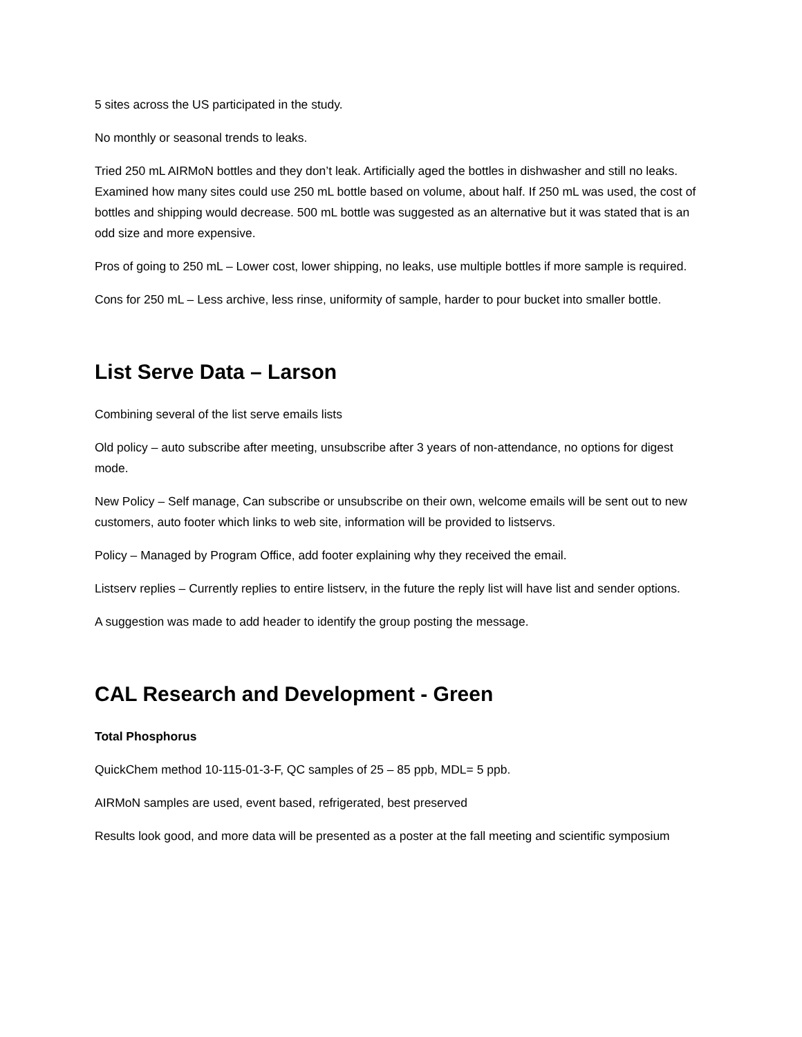5 sites across the US participated in the study.
No monthly or seasonal trends to leaks.
Tried 250 mL AIRMoN bottles and they don’t leak. Artificially aged the bottles in dishwasher and still no leaks. Examined how many sites could use 250 mL bottle based on volume, about half. If 250 mL was used, the cost of bottles and shipping would decrease. 500 mL bottle was suggested as an alternative but it was stated that is an odd size and more expensive.
Pros of going to 250 mL – Lower cost, lower shipping, no leaks, use multiple bottles if more sample is required.
Cons for 250 mL – Less archive, less rinse, uniformity of sample, harder to pour bucket into smaller bottle.
List Serve Data – Larson
Combining several of the list serve emails lists
Old policy – auto subscribe after meeting, unsubscribe after 3 years of non-attendance, no options for digest mode.
New Policy – Self manage, Can subscribe or unsubscribe on their own, welcome emails will be sent out to new customers, auto footer which links to web site, information will be provided to listservs.
Policy – Managed by Program Office, add footer explaining why they received the email.
Listserv replies – Currently replies to entire listserv, in the future the reply list will have list and sender options.
A suggestion was made to add header to identify the group posting the message.
CAL Research and Development - Green
Total Phosphorus
QuickChem method 10-115-01-3-F, QC samples of 25 – 85 ppb, MDL= 5 ppb.
AIRMoN samples are used, event based, refrigerated, best preserved
Results look good, and more data will be presented as a poster at the fall meeting and scientific symposium